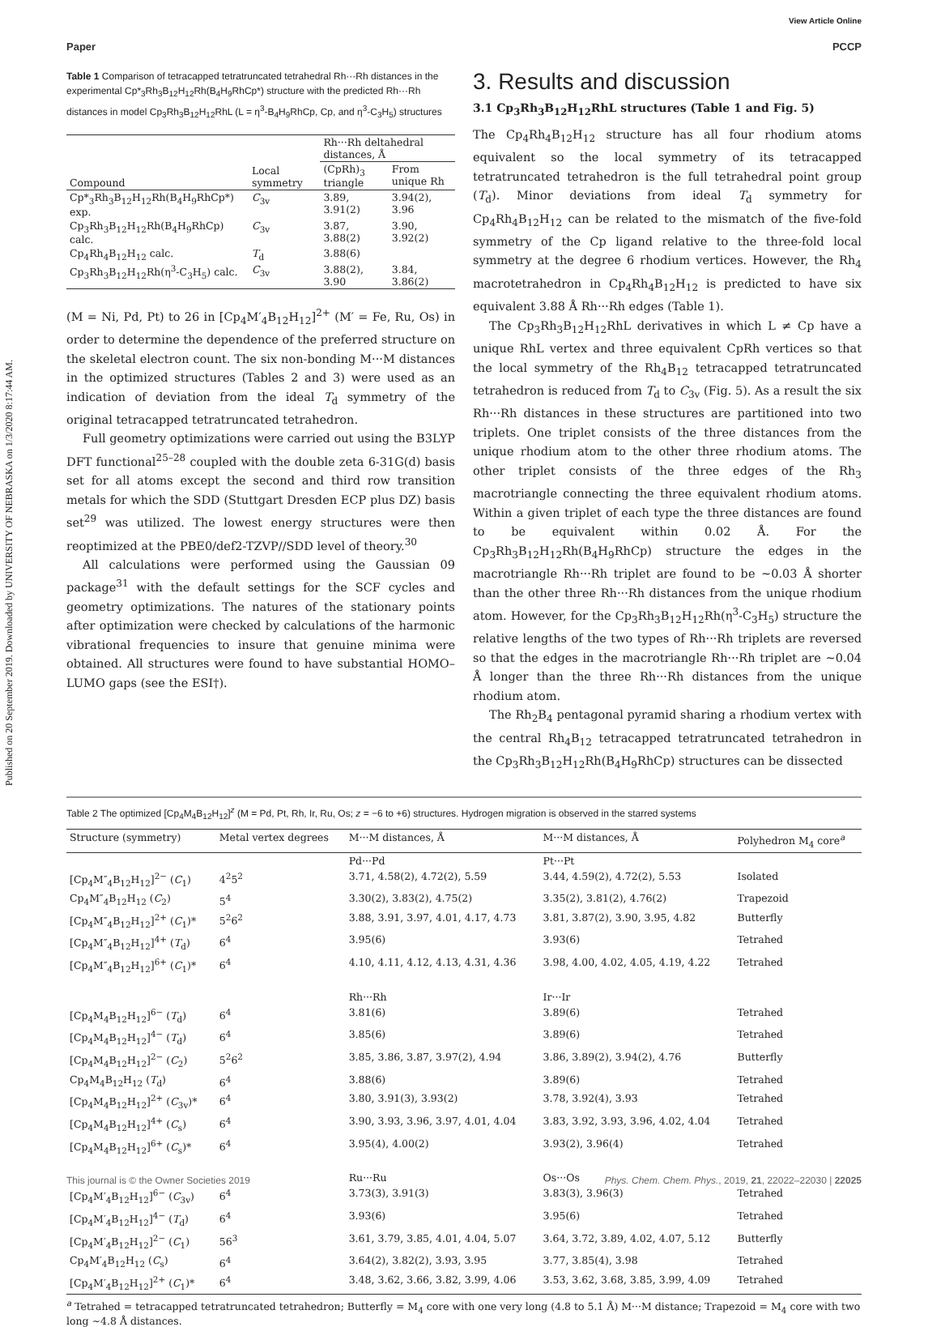View Article Online
Paper PCCP
Published on 20 September 2019. Downloaded by UNIVERSITY OF NEBRASKA on 1/3/2020 8:17:44 AM.
Table 1 Comparison of tetracapped tetratruncated tetrahedral Rh···Rh distances in the experimental Cp*<sub>3</sub>Rh<sub>3</sub>B<sub>12</sub>H<sub>12</sub>Rh(B<sub>4</sub>H<sub>9</sub>RhCp*) structure with the predicted Rh···Rh distances in model Cp<sub>3</sub>Rh<sub>3</sub>B<sub>12</sub>H<sub>12</sub>RhL (L = η<sup>3</sup>-B<sub>4</sub>H<sub>9</sub>RhCp, Cp, and η<sup>3</sup>-C<sub>3</sub>H<sub>5</sub>) structures
| Compound | Local symmetry | Rh···Rh deltahedral distances, Å | |
| --- | --- | --- | --- |
| | | (CpRh)<sub>3</sub> triangle | From unique Rh |
| Cp*<sub>3</sub>Rh<sub>3</sub>B<sub>12</sub>H<sub>12</sub>Rh(B<sub>4</sub>H<sub>9</sub>RhCp*) exp. | C<sub>3v</sub> | 3.89, 3.91(2) | 3.94(2), 3.96 |
| Cp<sub>3</sub>Rh<sub>3</sub>B<sub>12</sub>H<sub>12</sub>Rh(B<sub>4</sub>H<sub>9</sub>RhCp) calc. | C<sub>3v</sub> | 3.87, 3.88(2) | 3.90, 3.92(2) |
| Cp<sub>4</sub>Rh<sub>4</sub>B<sub>12</sub>H<sub>12</sub> calc. | T<sub>d</sub> | 3.88(6) | |
| Cp<sub>3</sub>Rh<sub>3</sub>B<sub>12</sub>H<sub>12</sub>Rh(η<sup>3</sup>-C<sub>3</sub>H<sub>5</sub>) calc. | C<sub>3v</sub> | 3.88(2), 3.90 | 3.84, 3.86(2) |
(M = Ni, Pd, Pt) to 26 in [Cp<sub>4</sub>M′<sub>4</sub>B<sub>12</sub>H<sub>12</sub>]<sup>2+</sup> (M′ = Fe, Ru, Os) in order to determine the dependence of the preferred structure on the skeletal electron count. The six non-bonding M···M distances in the optimized structures (Tables 2 and 3) were used as an indication of deviation from the ideal T<sub>d</sub> symmetry of the original tetracapped tetratruncated tetrahedron.
Full geometry optimizations were carried out using the B3LYP DFT functional<sup>25–28</sup> coupled with the double zeta 6-31G(d) basis set for all atoms except the second and third row transition metals for which the SDD (Stuttgart Dresden ECP plus DZ) basis set<sup>29</sup> was utilized. The lowest energy structures were then reoptimized at the PBE0/def2-TZVP//SDD level of theory.<sup>30</sup>
All calculations were performed using the Gaussian 09 package<sup>31</sup> with the default settings for the SCF cycles and geometry optimizations. The natures of the stationary points after optimization were checked by calculations of the harmonic vibrational frequencies to insure that genuine minima were obtained. All structures were found to have substantial HOMO–LUMO gaps (see the ESI†).
3. Results and discussion
3.1 Cp<sub>3</sub>Rh<sub>3</sub>B<sub>12</sub>H<sub>12</sub>RhL structures (Table 1 and Fig. 5)
The Cp<sub>4</sub>Rh<sub>4</sub>B<sub>12</sub>H<sub>12</sub> structure has all four rhodium atoms equivalent so the local symmetry of its tetracapped tetratruncated tetrahedron is the full tetrahedral point group (T<sub>d</sub>). Minor deviations from ideal T<sub>d</sub> symmetry for Cp<sub>4</sub>Rh<sub>4</sub>B<sub>12</sub>H<sub>12</sub> can be related to the mismatch of the five-fold symmetry of the Cp ligand relative to the three-fold local symmetry at the degree 6 rhodium vertices. However, the Rh<sub>4</sub> macrotetrahedron in Cp<sub>4</sub>Rh<sub>4</sub>B<sub>12</sub>H<sub>12</sub> is predicted to have six equivalent 3.88 Å Rh···Rh edges (Table 1).
The Cp<sub>3</sub>Rh<sub>3</sub>B<sub>12</sub>H<sub>12</sub>RhL derivatives in which L ≠ Cp have a unique RhL vertex and three equivalent CpRh vertices so that the local symmetry of the Rh<sub>4</sub>B<sub>12</sub> tetracapped tetratruncated tetrahedron is reduced from T<sub>d</sub> to C<sub>3v</sub> (Fig. 5). As a result the six Rh···Rh distances in these structures are partitioned into two triplets. One triplet consists of the three distances from the unique rhodium atom to the other three rhodium atoms. The other triplet consists of the three edges of the Rh<sub>3</sub> macrotriangle connecting the three equivalent rhodium atoms. Within a given triplet of each type the three distances are found to be equivalent within 0.02 Å. For the Cp<sub>3</sub>Rh<sub>3</sub>B<sub>12</sub>H<sub>12</sub>Rh(B<sub>4</sub>H<sub>9</sub>RhCp) structure the edges in the macrotriangle Rh···Rh triplet are found to be ∼0.03 Å shorter than the other three Rh···Rh distances from the unique rhodium atom. However, for the Cp<sub>3</sub>Rh<sub>3</sub>B<sub>12</sub>H<sub>12</sub>Rh(η<sup>3</sup>-C<sub>3</sub>H<sub>5</sub>) structure the relative lengths of the two types of Rh···Rh triplets are reversed so that the edges in the macrotriangle Rh···Rh triplet are ∼0.04 Å longer than the three Rh···Rh distances from the unique rhodium atom.
The Rh<sub>2</sub>B<sub>4</sub> pentagonal pyramid sharing a rhodium vertex with the central Rh<sub>4</sub>B<sub>12</sub> tetracapped tetratruncated tetrahedron in the Cp<sub>3</sub>Rh<sub>3</sub>B<sub>12</sub>H<sub>12</sub>Rh(B<sub>4</sub>H<sub>9</sub>RhCp) structures can be dissected
Table 2 The optimized [Cp<sub>4</sub>M<sub>4</sub>B<sub>12</sub>H<sub>12</sub>]<sup>z</sup> (M = Pd, Pt, Rh, Ir, Ru, Os; z = −6 to +6) structures. Hydrogen migration is observed in the starred systems
| Structure (symmetry) | Metal vertex degrees | M···M distances, Å | M···M distances, Å | Polyhedron M<sub>4</sub> core<sup>a</sup> |
| --- | --- | --- | --- | --- |
| | | Pd···Pd | Pt···Pt | |
| [Cp<sub>4</sub>M″<sub>4</sub>B<sub>12</sub>H<sub>12</sub>]<sup>2−</sup> ( C<sub>1</sub>) | 4<sup>2</sup>5<sup>2</sup> | 3.71, 4.58(2), 4.72(2), 5.59 | 3.44, 4.59(2), 4.72(2), 5.53 | Isolated |
| Cp<sub>4</sub>M″<sub>4</sub>B<sub>12</sub>H<sub>12</sub> ( C<sub>2</sub>) | 5<sup>4</sup> | 3.30(2), 3.83(2), 4.75(2) | 3.35(2), 3.81(2), 4.76(2) | Trapezoid |
| [Cp<sub>4</sub>M″<sub>4</sub>B<sub>12</sub>H<sub>12</sub>]<sup>2+</sup> ( C<sub>1</sub>)* | 5<sup>2</sup>6<sup>2</sup> | 3.88, 3.91, 3.97, 4.01, 4.17, 4.73 | 3.81, 3.87(2), 3.90, 3.95, 4.82 | Butterfly |
| [Cp<sub>4</sub>M″<sub>4</sub>B<sub>12</sub>H<sub>12</sub>]<sup>4+</sup> ( T<sub>d</sub>) | 6<sup>4</sup> | 3.95(6) | 3.93(6) | Tetrahed |
| [Cp<sub>4</sub>M″<sub>4</sub>B<sub>12</sub>H<sub>12</sub>]<sup>6+</sup> ( C<sub>1</sub>)* | 6<sup>4</sup> | 4.10, 4.11, 4.12, 4.13, 4.31, 4.36 | 3.98, 4.00, 4.02, 4.05, 4.19, 4.22 | Tetrahed |
| | | Rh···Rh | Ir···Ir | |
| [Cp<sub>4</sub>M<sub>4</sub>B<sub>12</sub>H<sub>12</sub>]<sup>6−</sup> ( T<sub>d</sub>) | 6<sup>4</sup> | 3.81(6) | 3.89(6) | Tetrahed |
| [Cp<sub>4</sub>M<sub>4</sub>B<sub>12</sub>H<sub>12</sub>]<sup>4−</sup> ( T<sub>d</sub>) | 6<sup>4</sup> | 3.85(6) | 3.89(6) | Tetrahed |
| [Cp<sub>4</sub>M<sub>4</sub>B<sub>12</sub>H<sub>12</sub>]<sup>2−</sup> ( C<sub>2</sub>) | 5<sup>2</sup>6<sup>2</sup> | 3.85, 3.86, 3.87, 3.97(2), 4.94 | 3.86, 3.89(2), 3.94(2), 4.76 | Butterfly |
| Cp<sub>4</sub>M<sub>4</sub>B<sub>12</sub>H<sub>12</sub> ( T<sub>d</sub>) | 6<sup>4</sup> | 3.88(6) | 3.89(6) | Tetrahed |
| [Cp<sub>4</sub>M<sub>4</sub>B<sub>12</sub>H<sub>12</sub>]<sup>2+</sup> ( C<sub>3v</sub>)* | 6<sup>4</sup> | 3.80, 3.91(3), 3.93(2) | 3.78, 3.92(4), 3.93 | Tetrahed |
| [Cp<sub>4</sub>M<sub>4</sub>B<sub>12</sub>H<sub>12</sub>]<sup>4+</sup> ( C<sub>s</sub>) | 6<sup>4</sup> | 3.90, 3.93, 3.96, 3.97, 4.01, 4.04 | 3.83, 3.92, 3.93, 3.96, 4.02, 4.04 | Tetrahed |
| [Cp<sub>4</sub>M<sub>4</sub>B<sub>12</sub>H<sub>12</sub>]<sup>6+</sup> ( C<sub>s</sub>)* | 6<sup>4</sup> | 3.95(4), 4.00(2) | 3.93(2), 3.96(4) | Tetrahed |
| | | Ru···Ru | Os···Os | |
| [Cp<sub>4</sub>M′<sub>4</sub>B<sub>12</sub>H<sub>12</sub>]<sup>6−</sup> ( C<sub>3v</sub>) | 6<sup>4</sup> | 3.73(3), 3.91(3) | 3.83(3), 3.96(3) | Tetrahed |
| [Cp<sub>4</sub>M′<sub>4</sub>B<sub>12</sub>H<sub>12</sub>]<sup>4−</sup> ( T<sub>d</sub>) | 6<sup>4</sup> | 3.93(6) | 3.95(6) | Tetrahed |
| [Cp<sub>4</sub>M′<sub>4</sub>B<sub>12</sub>H<sub>12</sub>]<sup>2−</sup> ( C<sub>1</sub>) | 56<sup>3</sup> | 3.61, 3.79, 3.85, 4.01, 4.04, 5.07 | 3.64, 3.72, 3.89, 4.02, 4.07, 5.12 | Butterfly |
| Cp<sub>4</sub>M′<sub>4</sub>B<sub>12</sub>H<sub>12</sub> ( C<sub>s</sub>) | 6<sup>4</sup> | 3.64(2), 3.82(2), 3.93, 3.95 | 3.77, 3.85(4), 3.98 | Tetrahed |
| [Cp<sub>4</sub>M′<sub>4</sub>B<sub>12</sub>H<sub>12</sub>]<sup>2+</sup> ( C<sub>1</sub>)* | 6<sup>4</sup> | 3.48, 3.62, 3.66, 3.82, 3.99, 4.06 | 3.53, 3.62, 3.68, 3.85, 3.99, 4.09 | Tetrahed |
<sup>a</sup> Tetrahed = tetracapped tetratruncated tetrahedron; Butterfly = M<sub>4</sub> core with one very long (4.8 to 5.1 Å) M···M distance; Trapezoid = M<sub>4</sub> core with two long ∼4.8 Å distances.
This journal is © the Owner Societies 2019 Phys. Chem. Chem. Phys., 2019, 21, 22022–22030 | 22025